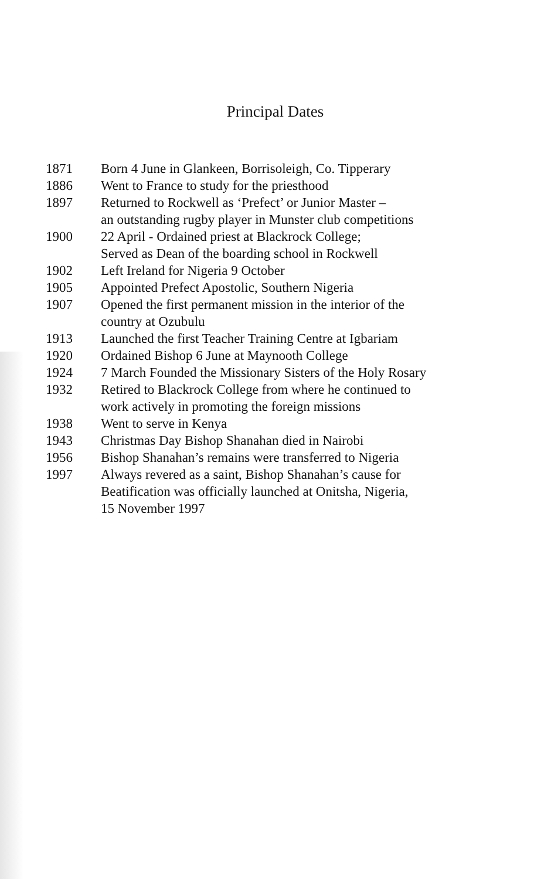Principal Dates
| 1871 | Born 4 June in Glankeen, Borrisoleigh, Co. Tipperary |
| 1886 | Went to France to study for the priesthood |
| 1897 | Returned to Rockwell as ‘Prefect’ or Junior Master – an outstanding rugby player in Munster club competitions |
| 1900 | 22 April - Ordained priest at Blackrock College; Served as Dean of the boarding school in Rockwell |
| 1902 | Left Ireland for Nigeria 9 October |
| 1905 | Appointed Prefect Apostolic, Southern Nigeria |
| 1907 | Opened the first permanent mission in the interior of the country at Ozubulu |
| 1913 | Launched the first Teacher Training Centre at Igbariam |
| 1920 | Ordained Bishop 6 June at Maynooth College |
| 1924 | 7 March Founded the Missionary Sisters of the Holy Rosary |
| 1932 | Retired to Blackrock College from where he continued to work actively in promoting the foreign missions |
| 1938 | Went to serve in Kenya |
| 1943 | Christmas Day Bishop Shanahan died in Nairobi |
| 1956 | Bishop Shanahan’s remains were transferred to Nigeria |
| 1997 | Always revered as a saint, Bishop Shanahan’s cause for Beatification was officially launched at Onitsha, Nigeria, 15 November 1997 |